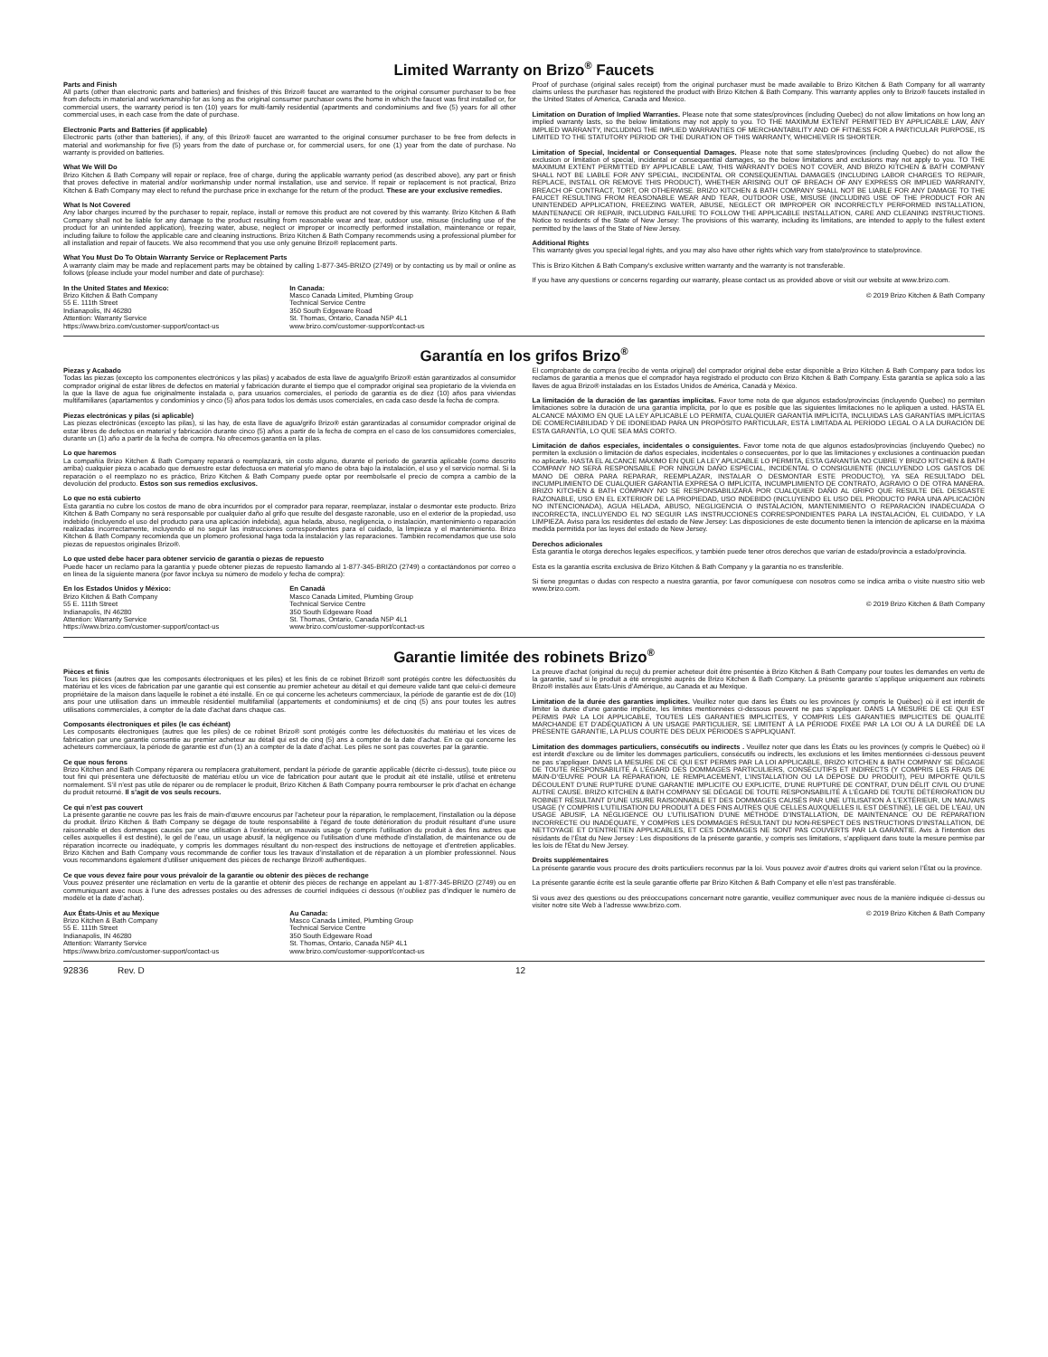Limited Warranty on Brizo<sup>®</sup> Faucets
Parts and Finish
All parts (other than electronic parts and batteries) and finishes of this Brizo® faucet are warranted to the original consumer purchaser to be free from defects in material and workmanship for as long as the original consumer purchaser owns the home in which the faucet was first installed or, for commercial users, the warranty period is ten (10) years for multi-family residential (apartments and condominiums and five (5) years for all other commercial uses, in each case from the date of purchase.
Electronic Parts and Batteries (if applicable)
Electronic parts (other than batteries), if any, of this Brizo® faucet are warranted to the original consumer purchaser to be free from defects in material and workmanship for five (5) years from the date of purchase or, for commercial users, for one (1) year from the date of purchase. No warranty is provided on batteries.
What We Will Do
Brizo Kitchen & Bath Company will repair or replace, free of charge, during the applicable warranty period (as described above), any part or finish that proves defective in material and/or workmanship under normal installation, use and service. If repair or replacement is not practical, Brizo Kitchen & Bath Company may elect to refund the purchase price in exchange for the return of the product. These are your exclusive remedies.
What Is Not Covered
Any labor charges incurred by the purchaser to repair, replace, install or remove this product are not covered by this warranty. Brizo Kitchen & Bath Company shall not be liable for any damage to the product resulting from reasonable wear and tear, outdoor use, misuse (including use of the product for an unintended application), freezing water, abuse, neglect or improper or incorrectly performed installation, maintenance or repair, including failure to follow the applicable care and cleaning instructions. Brizo Kitchen & Bath Company recommends using a professional plumber for all installation and repair of faucets. We also recommend that you use only genuine Brizo® replacement parts.
What You Must Do To Obtain Warranty Service or Replacement Parts
A warranty claim may be made and replacement parts may be obtained by calling 1-877-345-BRIZO (2749) or by contacting us by mail or online as follows (please include your model number and date of purchase):
In the United States and Mexico:
Brizo Kitchen & Bath Company
55 E. 111th Street
Indianapolis, IN 46280
Attention: Warranty Service
https://www.brizo.com/customer-support/contact-us
In Canada:
Masco Canada Limited, Plumbing Group
Technical Service Centre
350 South Edgeware Road
St. Thomas, Ontario, Canada N5P 4L1
www.brizo.com/customer-support/contact-us
Proof of purchase (original sales receipt) from the original purchaser must be made available to Brizo Kitchen & Bath Company for all warranty claims unless the purchaser has registered the product with Brizo Kitchen & Bath Company. This warranty applies only to Brizo® faucets installed in the United States of America, Canada and Mexico.
Limitation on Duration of Implied Warranties. Please note that some states/provinces (including Quebec) do not allow limitations on how long an implied warranty lasts, so the below limitations may not apply to you. TO THE MAXIMUM EXTENT PERMITTED BY APPLICABLE LAW, ANY IMPLIED WARRANTY, INCLUDING THE IMPLIED WARRANTIES OF MERCHANTABILITY AND OF FITNESS FOR A PARTICULAR PURPOSE, IS LIMITED TO THE STATUTORY PERIOD OR THE DURATION OF THIS WARRANTY, WHICHEVER IS SHORTER.
Limitation of Special, Incidental or Consequential Damages. Please note that some states/provinces (including Quebec) do not allow the exclusion or limitation of special, incidental or consequential damages, so the below limitations and exclusions may not apply to you. TO THE MAXIMUM EXTENT PERMITTED BY APPLICABLE LAW, THIS WARRANTY DOES NOT COVER, AND BRIZO KITCHEN & BATH COMPANY SHALL NOT BE LIABLE FOR ANY SPECIAL, INCIDENTAL OR CONSEQUENTIAL DAMAGES (INCLUDING LABOR CHARGES TO REPAIR, REPLACE, INSTALL OR REMOVE THIS PRODUCT), WHETHER ARISING OUT OF BREACH OF ANY EXPRESS OR IMPLIED WARRANTY, BREACH OF CONTRACT, TORT, OR OTHERWISE. BRIZO KITCHEN & BATH COMPANY SHALL NOT BE LIABLE FOR ANY DAMAGE TO THE FAUCET RESULTING FROM REASONABLE WEAR AND TEAR, OUTDOOR USE, MISUSE (INCLUDING USE OF THE PRODUCT FOR AN UNINTENDED APPLICATION, FREEZING WATER, ABUSE, NEGLECT OR IMPROPER OR INCORRECTLY PERFORMED INSTALLATION, MAINTENANCE OR REPAIR, INCLUDING FAILURE TO FOLLOW THE APPLICABLE INSTALLATION, CARE AND CLEANING INSTRUCTIONS. Notice to residents of the State of New Jersey: The provisions of this warranty, including its limitations, are intended to apply to the fullest extent permitted by the laws of the State of New Jersey.
Additional Rights
This warranty gives you special legal rights, and you may also have other rights which vary from state/province to state/province.
This is Brizo Kitchen & Bath Company’s exclusive written warranty and the warranty is not transferable.
If you have any questions or concerns regarding our warranty, please contact us as provided above or visit our website at www.brizo.com.
© 2019 Brizo Kitchen & Bath Company
Garantía en los grifos Brizo<sup>®</sup>
Piezas y Acabado
Todas las piezas (excepto los componentes electrónicos y las pilas) y acabados de esta llave de agua/grifo Brizo® están garantizados al consumidor comprador original de estar libres de defectos en material y fabricación durante el tiempo que el comprador original sea propietario de la vivienda en la que la llave de agua fue originalmente instalada o, para usuarios comerciales, el período de garantía es de diez (10) años para viviendas multifamiliares (apartamentos y condominios y cinco (5) años para todos los demás usos comerciales, en cada caso desde la fecha de compra.
Piezas electrónicas y pilas (si aplicable)
Las piezas electrónicas (excepto las pilas), si las hay, de esta llave de agua/grifo Brizo® están garantizadas al consumidor comprador original de estar libres de defectos en material y fabricación durante cinco (5) años a partir de la fecha de compra en el caso de los consumidores comerciales, durante un (1) año a partir de la fecha de compra. No ofrecemos garantía en la pilas.
Lo que haremos
La compañía Brizo Kitchen & Bath Company reparará o reemplazará, sin costo alguno, durante el periodo de garantía aplicable (como descrito arriba) cualquier pieza o acabado que demuestre estar defectuosa en material y/o mano de obra bajo la instalación, el uso y el servicio normal. Si la reparación o el reemplazo no es práctico, Brizo Kitchen & Bath Company puede optar por reembolsarle el precio de compra a cambio de la devolución del producto. Estos son sus remedios exclusivos.
Lo que no está cubierto
Esta garantía no cubre los costos de mano de obra incurridos por el comprador para reparar, reemplazar, instalar o desmontar este producto. Brizo Kitchen & Bath Company no será responsable por cualquier daño al grifo que resulte del desgaste razonable, uso en el exterior de la propiedad, uso indebido (incluyendo el uso del producto para una aplicación indebida), agua helada, abuso, negligencia, o instalación, mantenimiento o reparación realizadas incorrectamente, incluyendo el no seguir las instrucciones correspondientes para el cuidado, la limpieza y el mantenimiento. Brizo Kitchen & Bath Company recomienda que un plomero profesional haga toda la instalación y las reparaciones. También recomendamos que use solo piezas de repuestos originales Brizo®.
Lo que usted debe hacer para obtener servicio de garantía o piezas de repuesto
Puede hacer un reclamo para la garantía y puede obtener piezas de repuesto llamando al 1-877-345-BRIZO (2749) o contactándonos por correo o en línea de la siguiente manera (por favor incluya su número de modelo y fecha de compra):
En los Estados Unidos y México:
Brizo Kitchen & Bath Company
55 E. 111th Street
Indianapolis, IN 46280
Attention: Warranty Service
https://www.brizo.com/customer-support/contact-us
En Canadá
Masco Canada Limited, Plumbing Group
Technical Service Centre
350 South Edgeware Road
St. Thomas, Ontario, Canada N5P 4L1
www.brizo.com/customer-support/contact-us
El comprobante de compra (recibo de venta original) del comprador original debe estar disponible a Brizo Kitchen & Bath Company para todos los reclamos de garantía a menos que el comprador haya registrado el producto con Brizo Kitchen & Bath Company. Esta garantía se aplica solo a las llaves de agua Brizo® instaladas en los Estados Unidos de América, Canadá y México.
La limitación de la duración de las garantías implícitas. Favor tome nota de que algunos estados/provincias (incluyendo Quebec) no permiten limitaciones sobre la duración de una garantía implícita, por lo que es posible que las siguientes limitaciones no le apliquen a usted. HASTA EL ALCANCE MÁXIMO EN QUE LA LEY APLICABLE LO PERMITA, CUALQUIER GARANTÍA IMPLÍCITA, INCLUIDAS LAS GARANTÍAS IMPLÍCITAS DE COMERCIABILIDAD Y DE IDONEIDAD PARA UN PROPÓSITO PARTICULAR, ESTÁ LIMITADA AL PERÍODO LEGAL O A LA DURACIÓN DE ESTA GARANTÍA, LO QUE SEA MÁS CORTO.
Limitación de daños especiales, incidentales o consiguientes. Favor tome nota de que algunos estados/provincias (incluyendo Quebec) no permiten la exclusión o limitación de daños especiales, incidentales o consecuentes, por lo que las limitaciones y exclusiones a continuación puedan no aplicarle. HASTA EL ALCANCE MÁXIMO EN QUE LA LEY APLICABLE LO PERMITA, ESTA GARANTÍA NO CUBRE Y BRIZO KITCHEN & BATH COMPANY NO SERÁ RESPONSABLE POR NINGÚN DAÑO ESPECIAL, INCIDENTAL O CONSIGUIENTE (INCLUYENDO LOS GASTOS DE MANO DE OBRA PARA REPARAR, REEMPLAZAR, INSTALAR O DESMONTAR ESTE PRODUCTO), YA SEA RESULTADO DEL INCUMPLIMIENTO DE CUALQUIER GARANTÍA EXPRESA O IMPLÍCITA, INCUMPLIMIENTO DE CONTRATO, AGRAVIO O DE OTRA MANERA. BRIZO KITCHEN & BATH COMPANY NO SE RESPONSABILIZARÁ POR CUALQUIER DAÑO AL GRIFO QUE RESULTE DEL DESGASTE RAZONABLE, USO EN EL EXTERIOR DE LA PROPIEDAD, USO INDEBIDO (INCLUYENDO EL USO DEL PRODUCTO PARA UNA APLICACIÓN NO INTENCIONADA), AGUA HELADA, ABUSO, NEGLIGENCIA O INSTALACIÓN, MANTENIMIENTO O REPARACIÓN INADECUADA O INCORRECTA, INCLUYENDO EL NO SEGUIR LAS INSTRUCCIONES CORRESPONDIENTES PARA LA INSTALACIÓN, EL CUIDADO, Y LA LIMPIEZA. Aviso para los residentes del estado de New Jersey: Las disposiciones de este documento tienen la intención de aplicarse en la máxima medida permitida por las leyes del estado de New Jersey.
Derechos adicionales
Esta garantía le otorga derechos legales específicos, y también puede tener otros derechos que varían de estado/provincia a estado/provincia.
Esta es la garantía escrita exclusiva de Brizo Kitchen & Bath Company y la garantía no es transferible.
Si tiene preguntas o dudas con respecto a nuestra garantía, por favor comuníquese con nosotros como se indica arriba o visite nuestro sitio web www.brizo.com.
© 2019 Brizo Kitchen & Bath Company
Garantie limitée des robinets Brizo<sup>®</sup>
Pièces et finis
Tous les pièces (autres que les composants électroniques et les piles) et les finis de ce robinet Brizo® sont protégés contre les défectuosités du matériau et les vices de fabrication par une garantie qui est consentie au premier acheteur au détail et qui demeure valide tant que celui-ci demeure propriétaire de la maison dans laquelle le robinet a été installé. En ce qui concerne les acheteurs commerciaux, la période de garantie est de dix (10) ans pour une utilisation dans un immeuble résidentiel multifamilial (appartements et condominiums) et de cinq (5) ans pour toutes les autres utilisations commerciales, à compter de la date d’achat dans chaque cas.
Composants électroniques et piles (le cas échéant)
Les composants électroniques (autres que les piles) de ce robinet Brizo® sont protégés contre les défectuosités du matériau et les vices de fabrication par une garantie consentie au premier acheteur au détail qui est de cinq (5) ans à compter de la date d’achat. En ce qui concerne les acheteurs commerciaux, la période de garantie est d’un (1) an à compter de la date d’achat. Les piles ne sont pas couvertes par la garantie.
Ce que nous ferons
Brizo Kitchen and Bath Company réparera ou remplacera gratuitement, pendant la période de garantie applicable (décrite ci-dessus), toute pièce ou tout fini qui présentera une défectuosité de matériau et/ou un vice de fabrication pour autant que le produit ait été installé, utilisé et entretenu normalement. S’il n’est pas utile de réparer ou de remplacer le produit, Brizo Kitchen & Bath Company pourra rembourser le prix d’achat en échange du produit retourné. Il s’agit de vos seuls recours.
Ce qui n’est pas couvert
La présente garantie ne couvre pas les frais de main-d’œuvre encourus par l’acheteur pour la réparation, le remplacement, l’installation ou la dépose du produit. Brizo Kitchen & Bath Company se dégage de toute responsabilité à l’égard de toute détérioration du produit résultant d’une usure raisonnable et des dommages causés par une utilisation à l’extérieur, un mauvais usage (y compris l’utilisation du produit à des fins autres que celles auxquelles il est destiné), le gel de l’eau, un usage abusif, la négligence ou l’utilisation d’une méthode d’installation, de maintenance ou de réparation incorrecte ou inadéquate, y compris les dommages résultant du non-respect des instructions de nettoyage et d’entretien applicables. Brizo Kitchen and Bath Company vous recommande de confier tous les travaux d’installation et de réparation à un plombier professionnel. Nous vous recommandons également d’utiliser uniquement des pièces de rechange Brizo® authentiques.
Ce que vous devez faire pour vous prévaloir de la garantie ou obtenir des pièces de rechange
Vous pouvez présenter une réclamation en vertu de la garantie et obtenir des pièces de rechange en appelant au 1-877-345-BRIZO (2749) ou en communiquant avec nous à l’une des adresses postales ou des adresses de courriel indiquées ci dessous (n’oubliez pas d’indiquer le numéro de modèle et la date d’achat).
Aux États-Unis et au Mexique
Brizo Kitchen & Bath Company
55 E. 111th Street
Indianapolis, IN 46280
Attention: Warranty Service
https://www.brizo.com/customer-support/contact-us
Au Canada:
Masco Canada Limited, Plumbing Group
Technical Service Centre
350 South Edgeware Road
St. Thomas, Ontario, Canada N5P 4L1
www.brizo.com/customer-support/contact-us
La preuve d’achat (original du reçu) du premier acheteur doit être présentée à Brizo Kitchen & Bath Company pour toutes les demandes en vertu de la garantie, sauf si le produit a été enregistré auprès de Brizo Kitchen & Bath Company. La présente garantie s’applique uniquement aux robinets Brizo® installés aux États-Unis d’Amérique, au Canada et au Mexique.
Limitation de la durée des garanties implicites. Veuillez noter que dans les États ou les provinces (y compris le Québec) où il est interdit de limiter la durée d’une garantie implicite, les limites mentionnées ci-dessous peuvent ne pas s’appliquer. DANS LA MESURE DE CE QUI EST PERMIS PAR LA LOI APPLICABLE, TOUTES LES GARANTIES IMPLICITES, Y COMPRIS LES GARANTIES IMPLICITES DE QUALITÉ MARCHANDE ET D’ADÉQUATION À UN USAGE PARTICULIER, SE LIMITENT À LA PÉRIODE FIXÉE PAR LA LOI OU À LA DURÉE DE LA PRÉSENTE GARANTIE, LA PLUS COURTE DES DEUX PÉRIODES S’APPLIQUANT.
Limitation des dommages particuliers, consécutifs ou indirects . Veuillez noter que dans les États ou les provinces (y compris le Québec) où il est interdit d’exclure ou de limiter les dommages particuliers, consécutifs ou indirects, les exclusions et les limites mentionnées ci-dessous peuvent ne pas s’appliquer. DANS LA MESURE DE CE QUI EST PERMIS PAR LA LOI APPLICABLE, BRIZO KITCHEN & BATH COMPANY SE DÉGAGE DE TOUTE RESPONSABILITÉ À L’ÉGARD DES DOMMAGES PARTICULIERS, CONSÉCUTIFS ET INDIRECTS (Y COMPRIS LES FRAIS DE MAIN-D’ŒUVRE POUR LA RÉPARATION, LE REMPLACEMENT, L’INSTALLATION OU LA DÉPOSE DU PRODUIT), PEU IMPORTE QU’ILS DÉCOULENT D’UNE RUPTURE D’UNE GARANTIE IMPLICITE OU EXPLICITE, D’UNE RUPTURE DE CONTRAT, D’UN DÉLIT CIVIL OU D’UNE AUTRE CAUSE. BRIZO KITCHEN & BATH COMPANY SE DÉGAGE DE TOUTE RESPONSABILITÉ À L’ÉGARD DE TOUTE DÉTÉRIORATION DU ROBINET RÉSULTANT D’UNE USURE RAISONNABLE ET DES DOMMAGES CAUSÉS PAR UNE UTILISATION À L’EXTÉRIEUR, UN MAUVAIS USAGE (Y COMPRIS L’UTILISATION DU PRODUIT À DES FINS AUTRES QUE CELLES AUXQUELLES IL EST DESTINÉ), LE GEL DE L’EAU, UN USAGE ABUSIF, LA NÉGLIGENCE OU L’UTILISATION D’UNE MÉTHODE D’INSTALLATION, DE MAINTENANCE OU DE RÉPARATION INCORRECTE OU INADÉQUATE, Y COMPRIS LES DOMMAGES RÉSULTANT DU NON-RESPECT DES INSTRUCTIONS D’INSTALLATION, DE NETTOYAGE ET D’ENTRETIEN APPLICABLES, ET CES DOMMAGES NE SONT PAS COUVERTS PAR LA GARANTIE. Avis à l’intention des résidants de l’État du New Jersey : Les dispositions de la présente garantie, y compris ses limitations, s’appliquent dans toute la mesure permise par les lois de l’État du New Jersey.
Droits supplémentaires
La présente garantie vous procure des droits particuliers reconnus par la loi. Vous pouvez avoir d’autres droits qui varient selon l’État ou la province.
La présente garantie écrite est la seule garantie offerte par Brizo Kitchen & Bath Company et elle n’est pas transférable.
Si vous avez des questions ou des préoccupations concernant notre garantie, veuillez communiquer avec nous de la manière indiquée ci-dessus ou visiter notre site Web à l’adresse www.brizo.com.
© 2019 Brizo Kitchen & Bath Company
92836 Rev. D 12